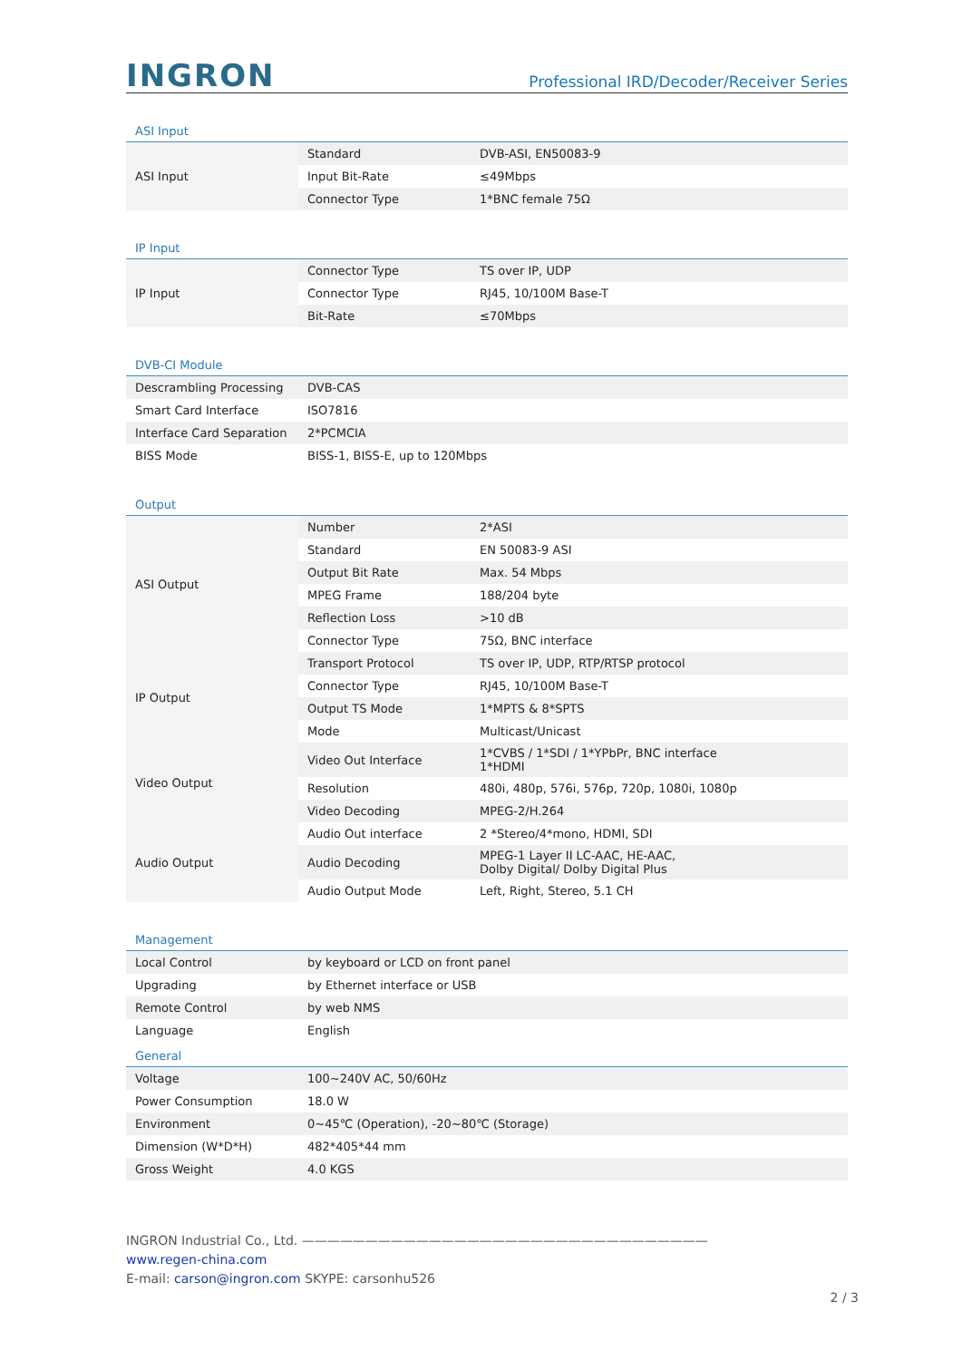INGRON
Professional IRD/Decoder/Receiver Series
ASI Input
| ASI Input | Standard | DVB-ASI, EN50083-9 |
| | Input Bit-Rate | ≤49Mbps |
| | Connector Type | 1*BNC female 75Ω |
IP Input
| IP Input | Connector Type | TS over IP, UDP |
| | Connector Type | RJ45, 10/100M Base-T |
| | Bit-Rate | ≤70Mbps |
DVB-CI Module
| Descrambling Processing | DVB-CAS |
| Smart Card Interface | ISO7816 |
| Interface Card Separation | 2*PCMCIA |
| BISS Mode | BISS-1, BISS-E, up to 120Mbps |
Output
| ASI Output | Number | 2*ASI |
| | Standard | EN 50083-9 ASI |
| | Output Bit Rate | Max. 54 Mbps |
| | MPEG Frame | 188/204 byte |
| | Reflection Loss | >10 dB |
| | Connector Type | 75Ω, BNC interface |
| IP Output | Transport Protocol | TS over IP, UDP, RTP/RTSP protocol |
| | Connector Type | RJ45, 10/100M Base-T |
| | Output TS Mode | 1*MPTS & 8*SPTS |
| | Mode | Multicast/Unicast |
| Video Output | Video Out Interface | 1*CVBS / 1*SDI / 1*YPbPr, BNC interface 1*HDMI |
| | Resolution | 480i, 480p, 576i, 576p, 720p, 1080i, 1080p |
| | Video Decoding | MPEG-2/H.264 |
| Audio Output | Audio Out interface | 2 *Stereo/4*mono, HDMI, SDI |
| | Audio Decoding | MPEG-1 Layer II LC-AAC, HE-AAC, Dolby Digital/ Dolby Digital Plus |
| | Audio Output Mode | Left, Right, Stereo, 5.1 CH |
Management
| Local Control | by keyboard or LCD on front panel |
| Upgrading | by Ethernet interface or USB |
| Remote Control | by web NMS |
| Language | English |
General
| Voltage | 100~240V AC, 50/60Hz |
| Power Consumption | 18.0 W |
| Environment | 0~45℃ (Operation), -20~80℃ (Storage) |
| Dimension (W*D*H) | 482*405*44 mm |
| Gross Weight | 4.0 KGS |
INGRON Industrial Co., Ltd. ————————————————————————————————
www.regen-china.com
E-mail: carson@ingron.com SKYPE: carsonhu526
2 / 3